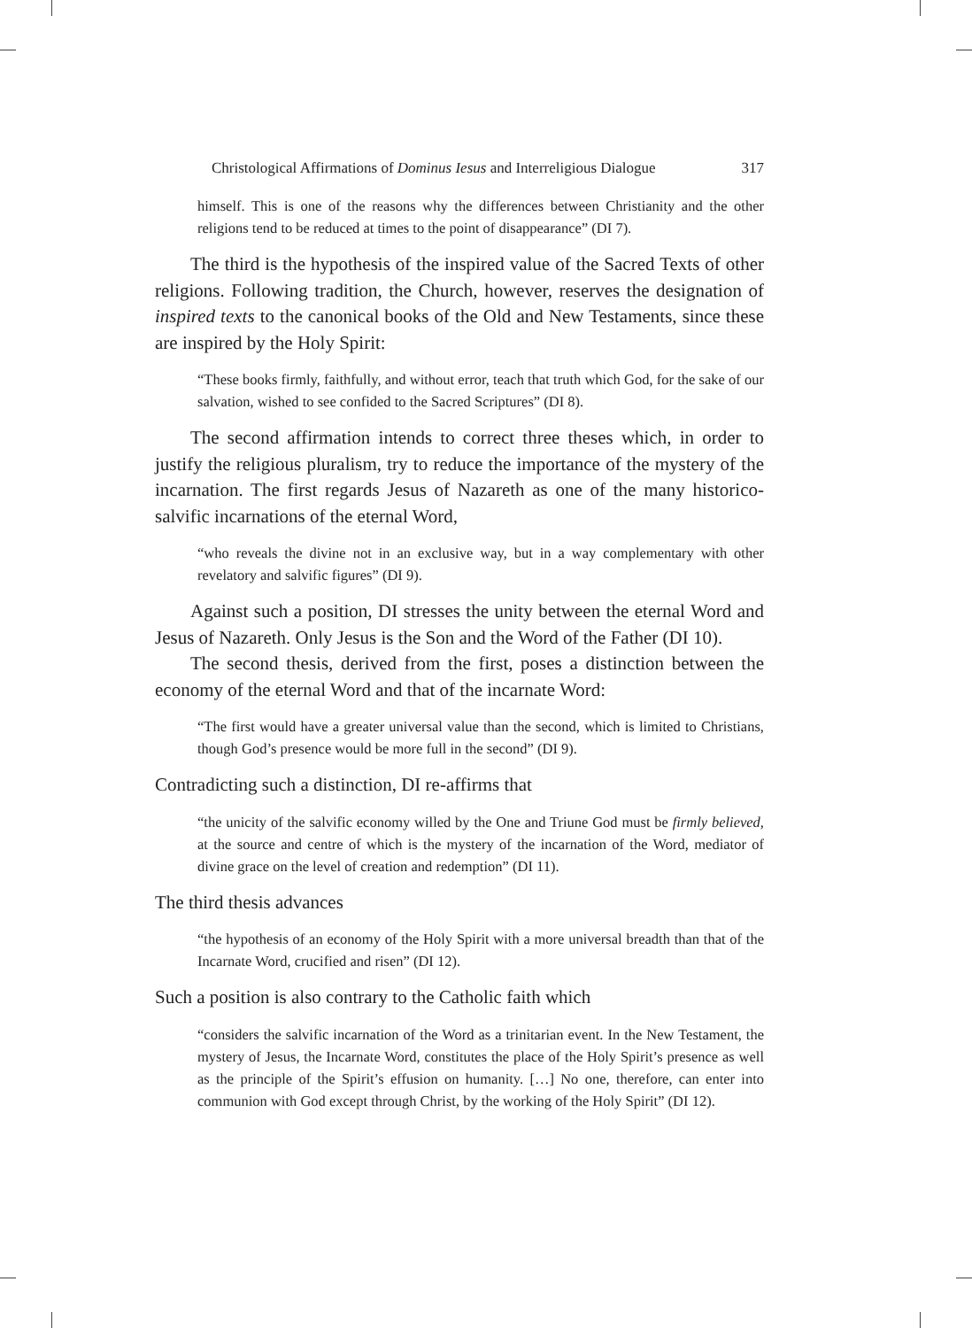Christological Affirmations of Dominus Iesus and Interreligious Dialogue 317
himself. This is one of the reasons why the differences between Christianity and the other religions tend to be reduced at times to the point of disappearance” (DI 7).
The third is the hypothesis of the inspired value of the Sacred Texts of other religions. Following tradition, the Church, however, reserves the designation of inspired texts to the canonical books of the Old and New Testaments, since these are inspired by the Holy Spirit:
“These books firmly, faithfully, and without error, teach that truth which God, for the sake of our salvation, wished to see confided to the Sacred Scriptures” (DI 8).
The second affirmation intends to correct three theses which, in order to justify the religious pluralism, try to reduce the importance of the mystery of the incarnation. The first regards Jesus of Nazareth as one of the many historico-salvific incarnations of the eternal Word,
“who reveals the divine not in an exclusive way, but in a way complementary with other revelatory and salvific figures” (DI 9).
Against such a position, DI stresses the unity between the eternal Word and Jesus of Nazareth. Only Jesus is the Son and the Word of the Father (DI 10).
The second thesis, derived from the first, poses a distinction between the economy of the eternal Word and that of the incarnate Word:
“The first would have a greater universal value than the second, which is limited to Christians, though God’s presence would be more full in the second” (DI 9).
Contradicting such a distinction, DI re-affirms that
“the unicity of the salvific economy willed by the One and Triune God must be firmly believed, at the source and centre of which is the mystery of the incarnation of the Word, mediator of divine grace on the level of creation and redemption” (DI 11).
The third thesis advances
“the hypothesis of an economy of the Holy Spirit with a more universal breadth than that of the Incarnate Word, crucified and risen” (DI 12).
Such a position is also contrary to the Catholic faith which
“considers the salvific incarnation of the Word as a trinitarian event. In the New Testament, the mystery of Jesus, the Incarnate Word, constitutes the place of the Holy Spirit’s presence as well as the principle of the Spirit’s effusion on humanity. […] No one, therefore, can enter into communion with God except through Christ, by the working of the Holy Spirit” (DI 12).